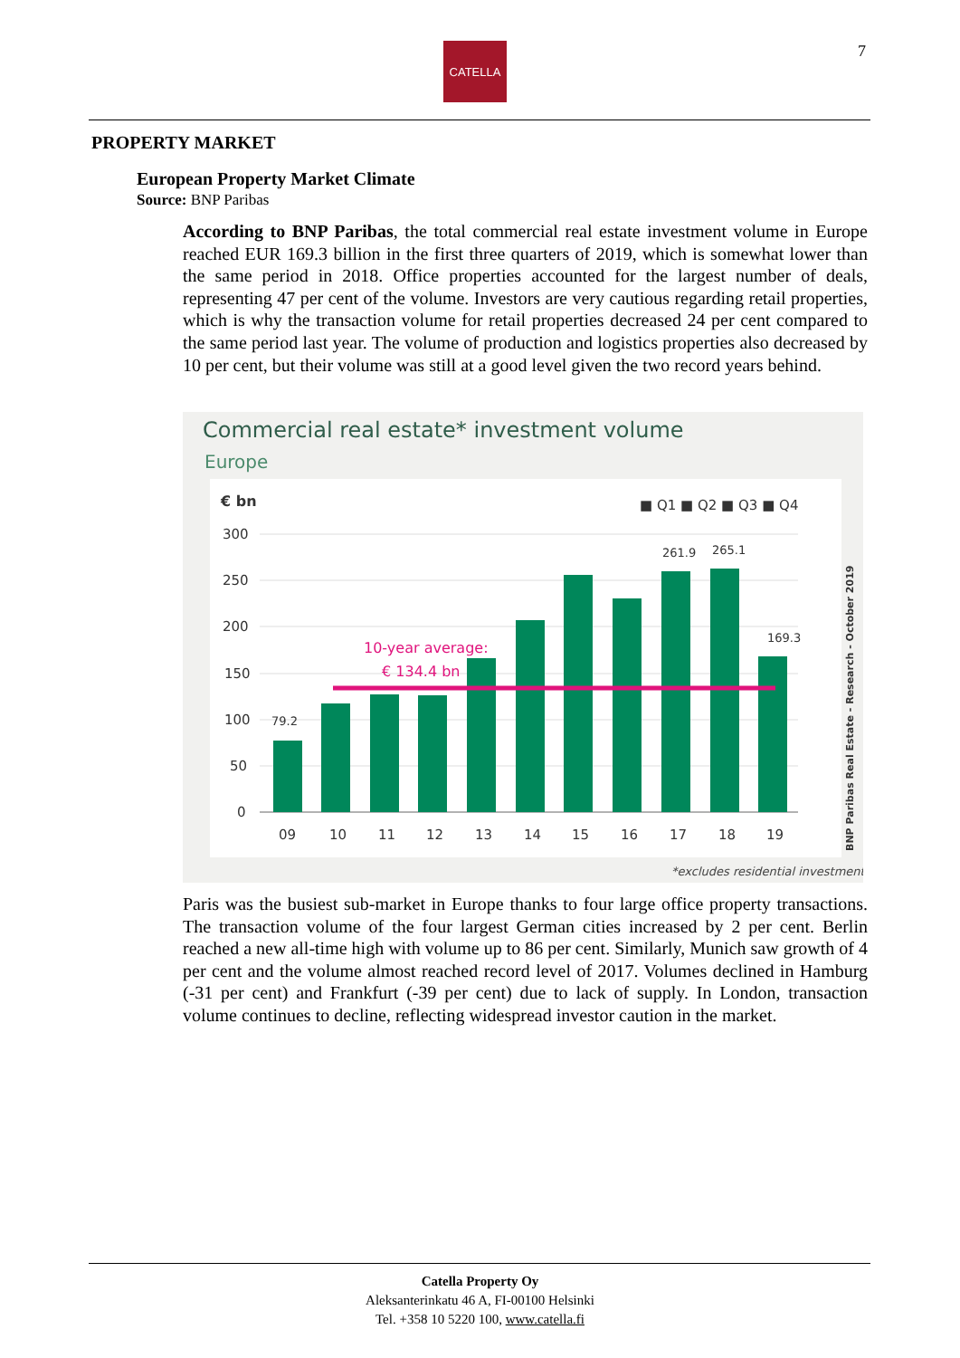CATELLA 7
PROPERTY MARKET
European Property Market Climate
Source: BNP Paribas
According to BNP Paribas, the total commercial real estate investment volume in Europe reached EUR 169.3 billion in the first three quarters of 2019, which is somewhat lower than the same period in 2018. Office properties accounted for the largest number of deals, representing 47 per cent of the volume. Investors are very cautious regarding retail properties, which is why the transaction volume for retail properties decreased 24 per cent compared to the same period last year. The volume of production and logistics properties also decreased by 10 per cent, but their volume was still at a good level given the two record years behind.
Commercial real estate* investment volume
Europe
€ bn
■ Q1 ■ Q2 ■ Q3 ■ Q4
300
250
200
150
100
50
0
10-year average:
€ 134.4 bn
79.2
261.9
265.1
169.3
09
10
11
12
13
14
15
16
17
18
19
*excludes residential investment
BNP Paribas Real Estate - Research - October 2019
Paris was the busiest sub-market in Europe thanks to four large office property transactions. The transaction volume of the four largest German cities increased by 2 per cent. Berlin reached a new all-time high with volume up to 86 per cent. Similarly, Munich saw growth of 4 per cent and the volume almost reached record level of 2017. Volumes declined in Hamburg (-31 per cent) and Frankfurt (-39 per cent) due to lack of supply. In London, transaction volume continues to decline, reflecting widespread investor caution in the market.
Catella Property Oy
Aleksanterinkatu 46 A, FI-00100 Helsinki
Tel. +358 10 5220 100, www.catella.fi